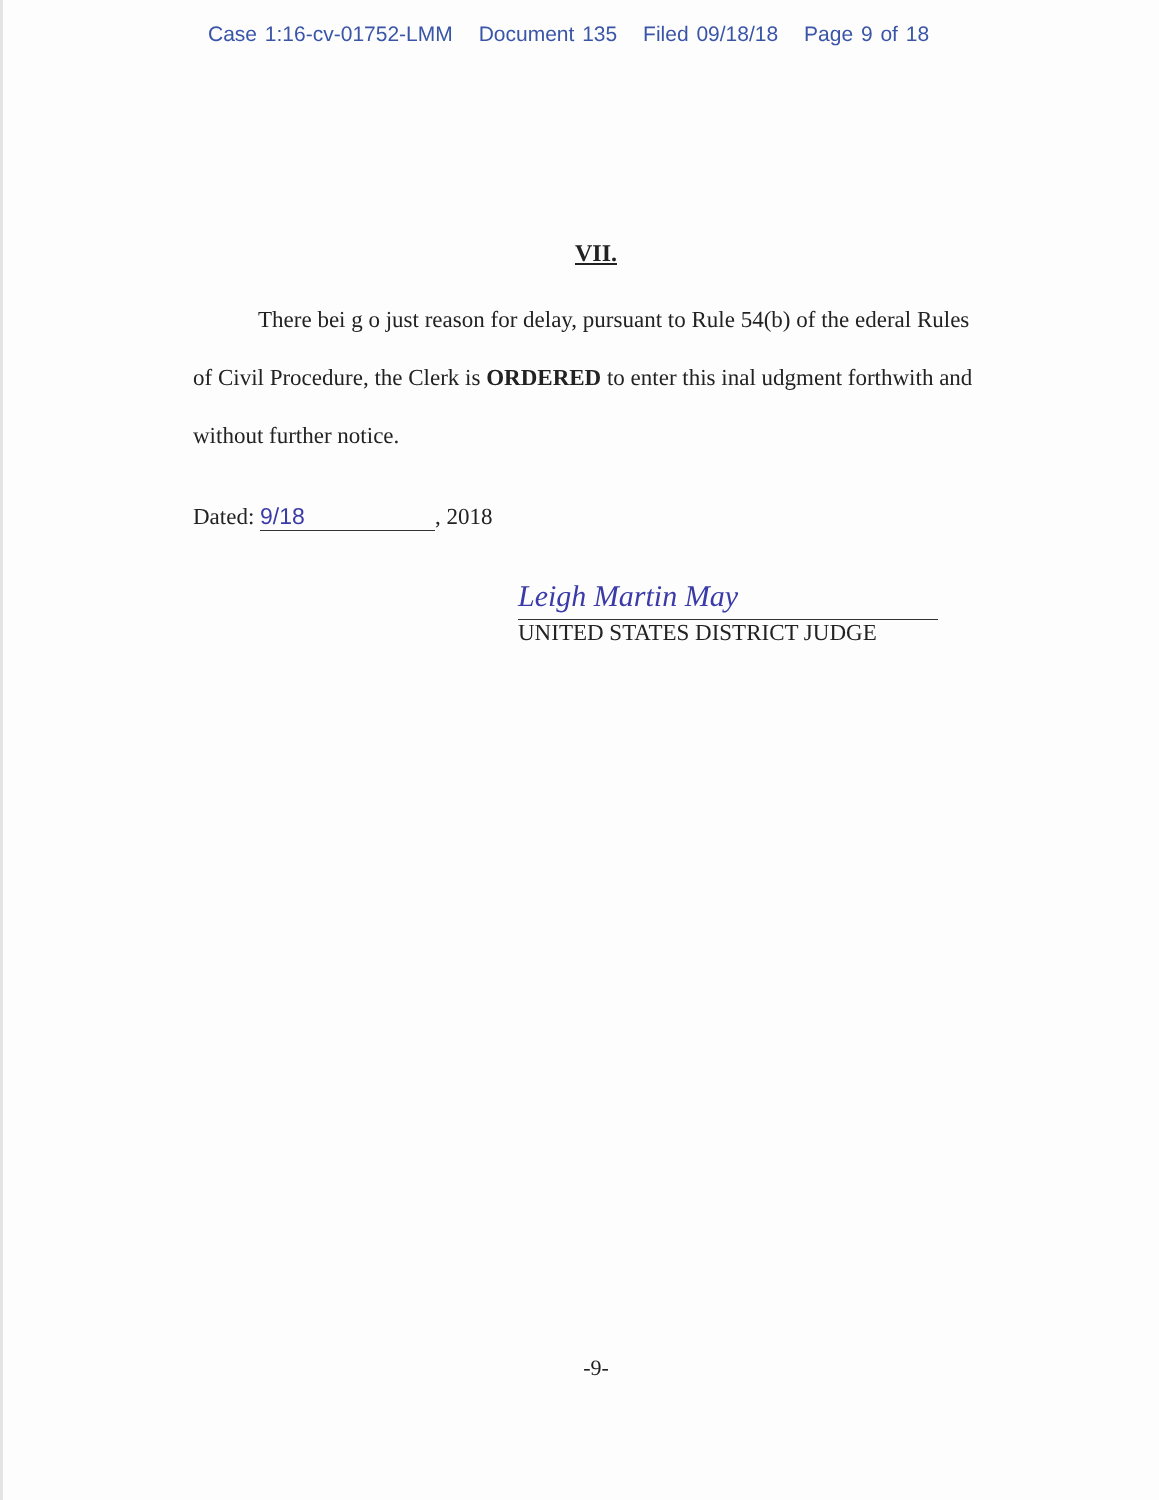Case 1:16-cv-01752-LMM Document 135 Filed 09/18/18 Page 9 of 18
VII.
There bei g o just reason for delay, pursuant to Rule 54(b) of the ederal Rules of Civil Procedure, the Clerk is ORDERED to enter this inal udgment forthwith and without further notice.
Dated: 9/18, 2018
Leigh Martin May
UNITED STATES DISTRICT JUDGE
-9-